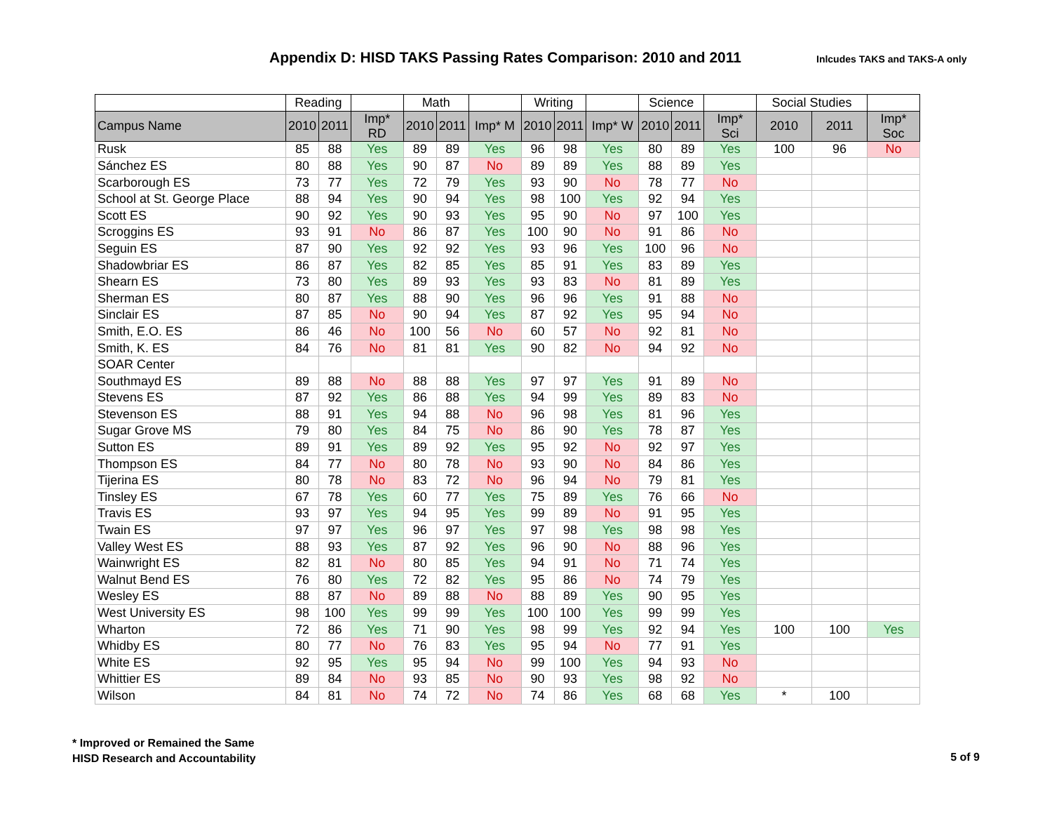Appendix D: HISD TAKS Passing Rates Comparison: 2010 and 2011
Inlcudes TAKS and TAKS-A only
| | Reading | | | Math | | | Writing | | | Science | | | Social Studies | | |
| --- | --- | --- | --- | --- | --- | --- | --- | --- | --- | --- | --- | --- | --- | --- | --- |
| Campus Name | 2010 | 2011 | Imp* RD | 2010 | 2011 | Imp* M | 2010 | 2011 | Imp* W | 2010 | 2011 | Imp* Sci | 2010 | 2011 | Imp* Soc |
| Rusk | 85 | 88 | Yes | 89 | 89 | Yes | 96 | 98 | Yes | 80 | 89 | Yes | 100 | 96 | No |
| Sánchez ES | 80 | 88 | Yes | 90 | 87 | No | 89 | 89 | Yes | 88 | 89 | Yes | | | |
| Scarborough ES | 73 | 77 | Yes | 72 | 79 | Yes | 93 | 90 | No | 78 | 77 | No | | | |
| School at St. George Place | 88 | 94 | Yes | 90 | 94 | Yes | 98 | 100 | Yes | 92 | 94 | Yes | | | |
| Scott ES | 90 | 92 | Yes | 90 | 93 | Yes | 95 | 90 | No | 97 | 100 | Yes | | | |
| Scroggins ES | 93 | 91 | No | 86 | 87 | Yes | 100 | 90 | No | 91 | 86 | No | | | |
| Seguin ES | 87 | 90 | Yes | 92 | 92 | Yes | 93 | 96 | Yes | 100 | 96 | No | | | |
| Shadowbriar ES | 86 | 87 | Yes | 82 | 85 | Yes | 85 | 91 | Yes | 83 | 89 | Yes | | | |
| Shearn ES | 73 | 80 | Yes | 89 | 93 | Yes | 93 | 83 | No | 81 | 89 | Yes | | | |
| Sherman ES | 80 | 87 | Yes | 88 | 90 | Yes | 96 | 96 | Yes | 91 | 88 | No | | | |
| Sinclair ES | 87 | 85 | No | 90 | 94 | Yes | 87 | 92 | Yes | 95 | 94 | No | | | |
| Smith, E.O. ES | 86 | 46 | No | 100 | 56 | No | 60 | 57 | No | 92 | 81 | No | | | |
| Smith, K. ES | 84 | 76 | No | 81 | 81 | Yes | 90 | 82 | No | 94 | 92 | No | | | |
| SOAR Center | | | | | | | | | | | | | | | |
| Southmayd ES | 89 | 88 | No | 88 | 88 | Yes | 97 | 97 | Yes | 91 | 89 | No | | | |
| Stevens ES | 87 | 92 | Yes | 86 | 88 | Yes | 94 | 99 | Yes | 89 | 83 | No | | | |
| Stevenson ES | 88 | 91 | Yes | 94 | 88 | No | 96 | 98 | Yes | 81 | 96 | Yes | | | |
| Sugar Grove MS | 79 | 80 | Yes | 84 | 75 | No | 86 | 90 | Yes | 78 | 87 | Yes | | | |
| Sutton ES | 89 | 91 | Yes | 89 | 92 | Yes | 95 | 92 | No | 92 | 97 | Yes | | | |
| Thompson ES | 84 | 77 | No | 80 | 78 | No | 93 | 90 | No | 84 | 86 | Yes | | | |
| Tijerina ES | 80 | 78 | No | 83 | 72 | No | 96 | 94 | No | 79 | 81 | Yes | | | |
| Tinsley ES | 67 | 78 | Yes | 60 | 77 | Yes | 75 | 89 | Yes | 76 | 66 | No | | | |
| Travis ES | 93 | 97 | Yes | 94 | 95 | Yes | 99 | 89 | No | 91 | 95 | Yes | | | |
| Twain ES | 97 | 97 | Yes | 96 | 97 | Yes | 97 | 98 | Yes | 98 | 98 | Yes | | | |
| Valley West ES | 88 | 93 | Yes | 87 | 92 | Yes | 96 | 90 | No | 88 | 96 | Yes | | | |
| Wainwright ES | 82 | 81 | No | 80 | 85 | Yes | 94 | 91 | No | 71 | 74 | Yes | | | |
| Walnut Bend ES | 76 | 80 | Yes | 72 | 82 | Yes | 95 | 86 | No | 74 | 79 | Yes | | | |
| Wesley ES | 88 | 87 | No | 89 | 88 | No | 88 | 89 | Yes | 90 | 95 | Yes | | | |
| West University ES | 98 | 100 | Yes | 99 | 99 | Yes | 100 | 100 | Yes | 99 | 99 | Yes | | | |
| Wharton | 72 | 86 | Yes | 71 | 90 | Yes | 98 | 99 | Yes | 92 | 94 | Yes | 100 | 100 | Yes |
| Whidby ES | 80 | 77 | No | 76 | 83 | Yes | 95 | 94 | No | 77 | 91 | Yes | | | |
| White ES | 92 | 95 | Yes | 95 | 94 | No | 99 | 100 | Yes | 94 | 93 | No | | | |
| Whittier ES | 89 | 84 | No | 93 | 85 | No | 90 | 93 | Yes | 98 | 92 | No | | | |
| Wilson | 84 | 81 | No | 74 | 72 | No | 74 | 86 | Yes | 68 | 68 | Yes | * | 100 | |
* Improved or Remained the Same
HISD Research and Accountability
5 of 9